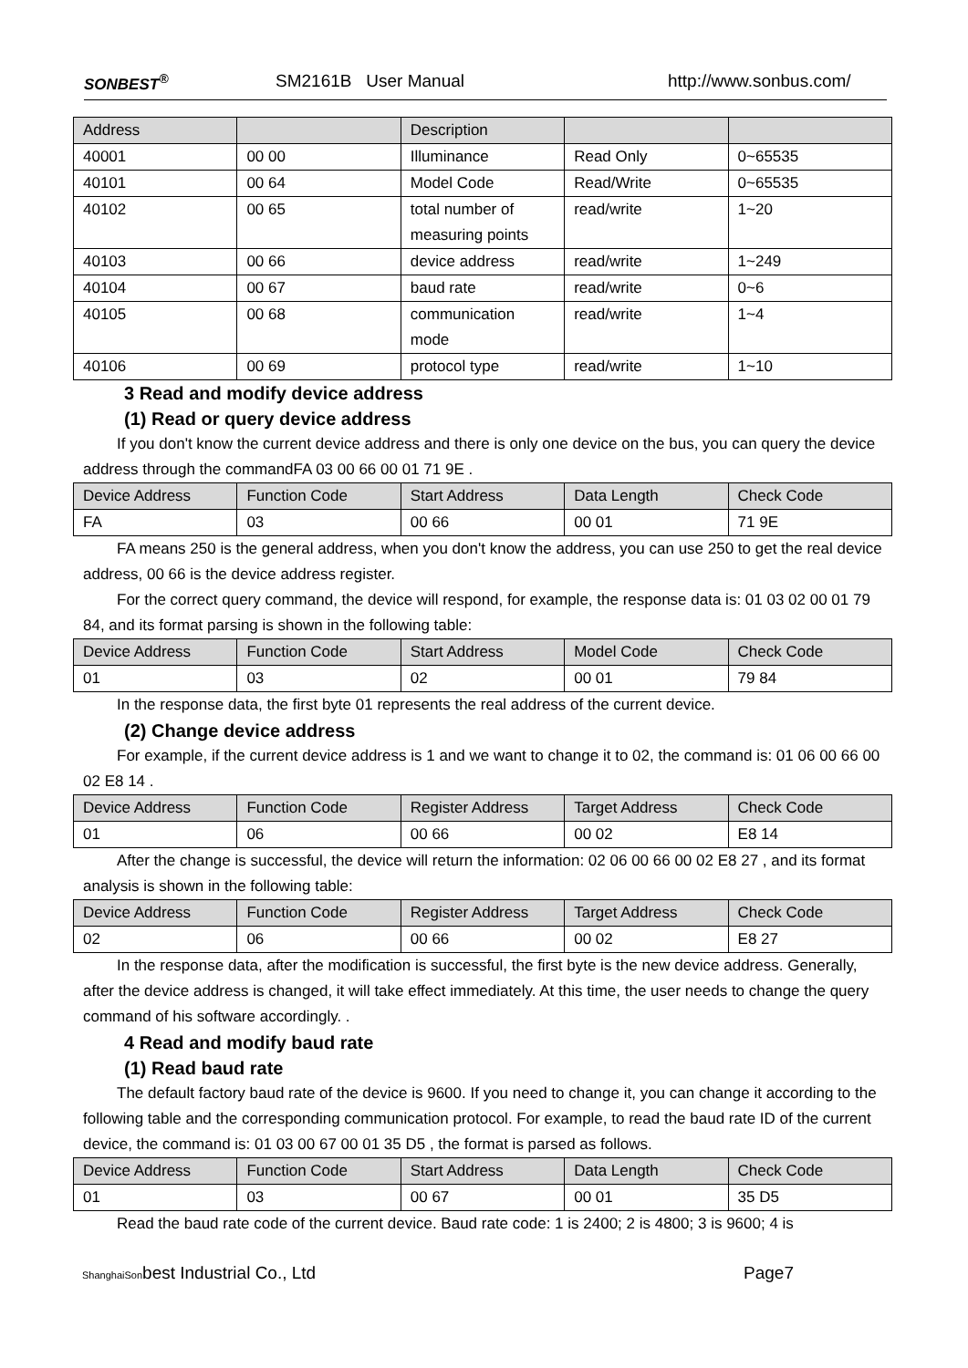SONBEST<sup>®</sup> SM2161B User Manual http://www.sonbus.com/
| Address | | Description | | |
| --- | --- | --- | --- | --- |
| 40001 | 00 00 | Illuminance | Read Only | 0~65535 |
| 40101 | 00 64 | Model Code | Read/Write | 0~65535 |
| 40102 | 00 65 | total number of measuring points | read/write | 1~20 |
| 40103 | 00 66 | device address | read/write | 1~249 |
| 40104 | 00 67 | baud rate | read/write | 0~6 |
| 40105 | 00 68 | communication mode | read/write | 1~4 |
| 40106 | 00 69 | protocol type | read/write | 1~10 |
3 Read and modify device address
(1) Read or query device address
If you don't know the current device address and there is only one device on the bus, you can query the device address through the commandFA 03 00 66 00 01 71 9E .
| Device Address | Function Code | Start Address | Data Length | Check Code |
| --- | --- | --- | --- | --- |
| FA | 03 | 00 66 | 00 01 | 71 9E |
FA means 250 is the general address, when you don't know the address, you can use 250 to get the real device address, 00 66 is the device address register.
For the correct query command, the device will respond, for example, the response data is: 01 03 02 00 01 79 84, and its format parsing is shown in the following table:
| Device Address | Function Code | Start Address | Model Code | Check Code |
| --- | --- | --- | --- | --- |
| 01 | 03 | 02 | 00 01 | 79 84 |
In the response data, the first byte 01 represents the real address of the current device.
(2) Change device address
For example, if the current device address is 1 and we want to change it to 02, the command is: 01 06 00 66 00 02 E8 14 .
| Device Address | Function Code | Register Address | Target Address | Check Code |
| --- | --- | --- | --- | --- |
| 01 | 06 | 00 66 | 00 02 | E8 14 |
After the change is successful, the device will return the information: 02 06 00 66 00 02 E8 27 , and its format analysis is shown in the following table:
| Device Address | Function Code | Register Address | Target Address | Check Code |
| --- | --- | --- | --- | --- |
| 02 | 06 | 00 66 | 00 02 | E8 27 |
In the response data, after the modification is successful, the first byte is the new device address. Generally, after the device address is changed, it will take effect immediately. At this time, the user needs to change the query command of his software accordingly. .
4 Read and modify baud rate
(1) Read baud rate
The default factory baud rate of the device is 9600. If you need to change it, you can change it according to the following table and the corresponding communication protocol. For example, to read the baud rate ID of the current device, the command is: 01 03 00 67 00 01 35 D5 , the format is parsed as follows.
| Device Address | Function Code | Start Address | Data Length | Check Code |
| --- | --- | --- | --- | --- |
| 01 | 03 | 00 67 | 00 01 | 35 D5 |
Read the baud rate code of the current device. Baud rate code: 1 is 2400; 2 is 4800; 3 is 9600; 4 is
ShanghaiSonbest Industrial Co., Ltd Page7